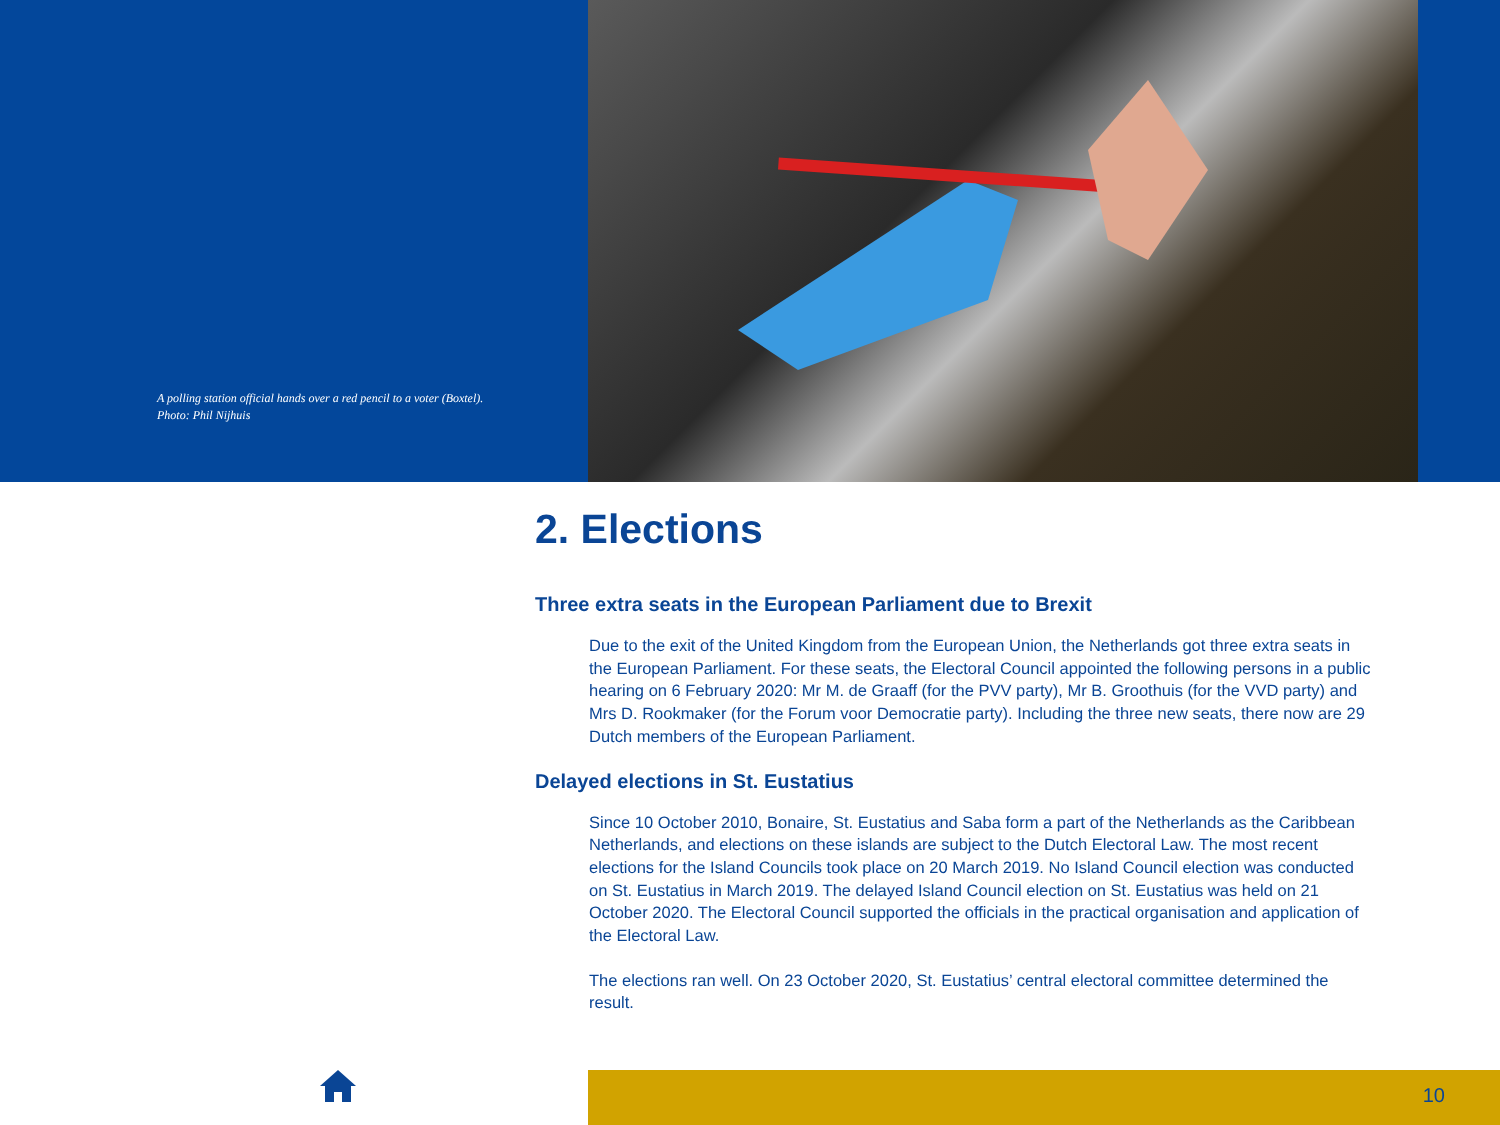A polling station official hands over a red pencil to a voter (Boxtel).
Photo: Phil Nijhuis
2. Elections
Three extra seats in the European Parliament due to Brexit
Due to the exit of the United Kingdom from the European Union, the Netherlands got three extra seats in the European Parliament. For these seats, the Electoral Council appointed the following persons in a public hearing on 6 February 2020: Mr M. de Graaff (for the PVV party), Mr B. Groothuis (for the VVD party) and Mrs D. Rookmaker (for the Forum voor Democratie party). Including the three new seats, there now are 29 Dutch members of the European Parliament.
Delayed elections in St. Eustatius
Since 10 October 2010, Bonaire, St. Eustatius and Saba form a part of the Netherlands as the Caribbean Netherlands, and elections on these islands are subject to the Dutch Electoral Law. The most recent elections for the Island Councils took place on 20 March 2019. No Island Council election was conducted on St. Eustatius in March 2019. The delayed Island Council election on St. Eustatius was held on 21 October 2020. The Electoral Council supported the officials in the practical organisation and application of the Electoral Law.
The elections ran well. On 23 October 2020, St. Eustatius’ central electoral committee determined the result.
10